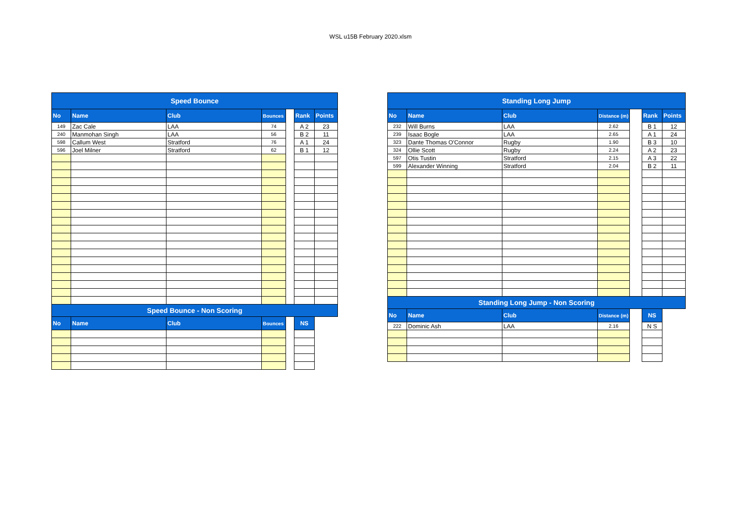WSL u15B February 2020.xlsm
| Speed Bounce | | | | | | |
| No | Name | Club | Bounces | | Rank | Points |
| 149 | Zac Cale | LAA | 74 | | A 2 | 23 |
| 240 | Manmohan Singh | LAA | 56 | | B 2 | 11 |
| 598 | Callum West | Stratford | 76 | | A 1 | 24 |
| 596 | Joel Milner | Stratford | 62 | | B 1 | 12 |
| Speed Bounce - Non Scoring | | | | | | |
| No | Name | Club | Bounces | | NS | |
| Standing Long Jump | | | | | | |
| No | Name | Club | Distance (m) | | Rank | Points |
| 232 | Will Burns | LAA | 2.62 | | B 1 | 12 |
| 239 | Isaac Bogle | LAA | 2.65 | | A 1 | 24 |
| 323 | Dante Thomas O'Connor | Rugby | 1.90 | | B 3 | 10 |
| 324 | Ollie Scott | Rugby | 2.24 | | A 2 | 23 |
| 597 | Otis Tustin | Stratford | 2.15 | | A 3 | 22 |
| 599 | Alexander Winning | Stratford | 2.04 | | B 2 | 11 |
| Standing Long Jump - Non Scoring | | | | | | |
| No | Name | Club | Distance (m) | | NS | |
| 222 | Dominic Ash | LAA | 2.16 | | N S | |